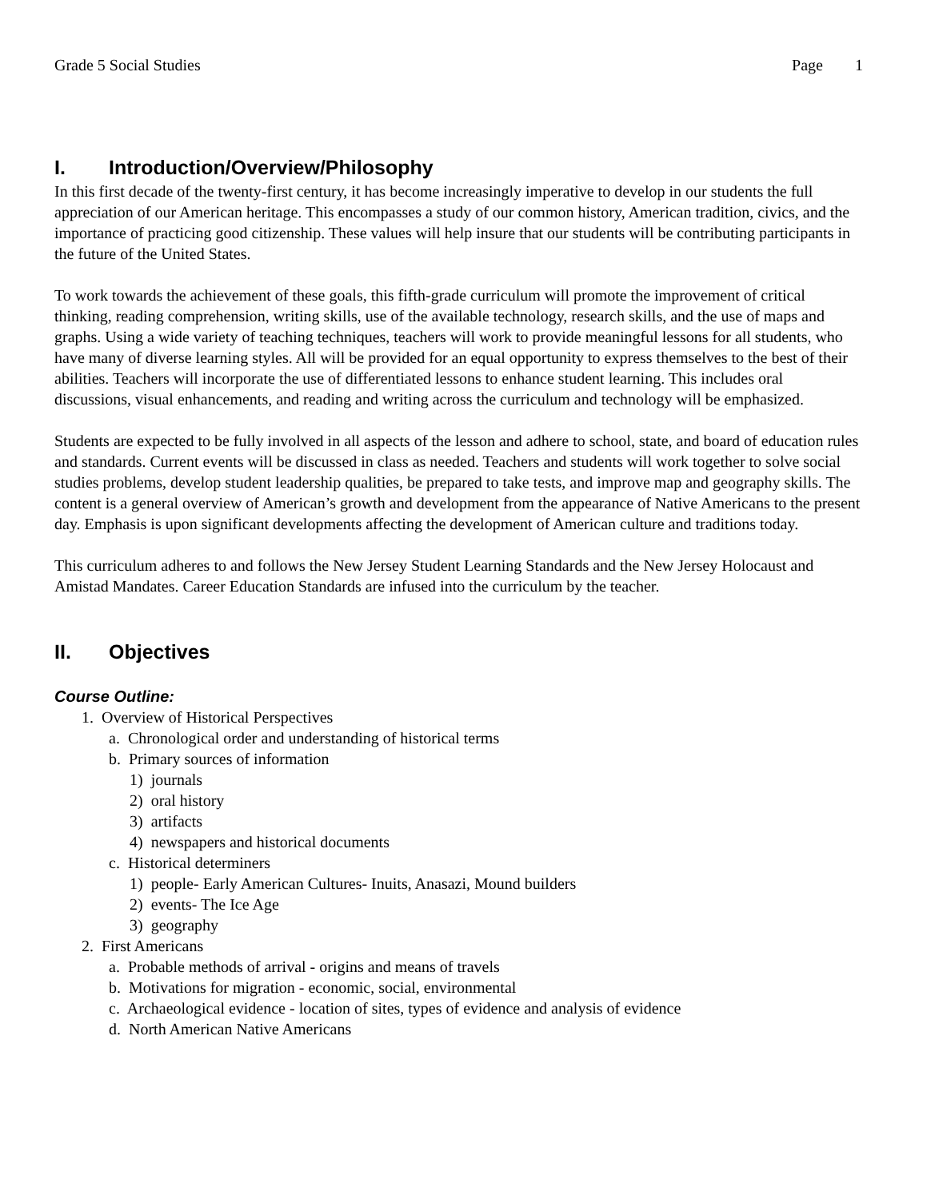Grade 5 Social Studies Page 1
I. Introduction/Overview/Philosophy
In this first decade of the twenty-first century, it has become increasingly imperative to develop in our students the full appreciation of our American heritage. This encompasses a study of our common history, American tradition, civics, and the importance of practicing good citizenship. These values will help insure that our students will be contributing participants in the future of the United States.
To work towards the achievement of these goals, this fifth-grade curriculum will promote the improvement of critical thinking, reading comprehension, writing skills, use of the available technology, research skills, and the use of maps and graphs. Using a wide variety of teaching techniques, teachers will work to provide meaningful lessons for all students, who have many of diverse learning styles. All will be provided for an equal opportunity to express themselves to the best of their abilities. Teachers will incorporate the use of differentiated lessons to enhance student learning. This includes oral discussions, visual enhancements, and reading and writing across the curriculum and technology will be emphasized.
Students are expected to be fully involved in all aspects of the lesson and adhere to school, state, and board of education rules and standards. Current events will be discussed in class as needed. Teachers and students will work together to solve social studies problems, develop student leadership qualities, be prepared to take tests, and improve map and geography skills. The content is a general overview of American’s growth and development from the appearance of Native Americans to the present day. Emphasis is upon significant developments affecting the development of American culture and traditions today.
This curriculum adheres to and follows the New Jersey Student Learning Standards and the New Jersey Holocaust and Amistad Mandates. Career Education Standards are infused into the curriculum by the teacher.
II. Objectives
Course Outline:
1. Overview of Historical Perspectives
a. Chronological order and understanding of historical terms
b. Primary sources of information
1) journals
2) oral history
3) artifacts
4) newspapers and historical documents
c. Historical determiners
1) people- Early American Cultures- Inuits, Anasazi, Mound builders
2) events- The Ice Age
3) geography
2. First Americans
a. Probable methods of arrival - origins and means of travels
b. Motivations for migration - economic, social, environmental
c. Archaeological evidence - location of sites, types of evidence and analysis of evidence
d. North American Native Americans